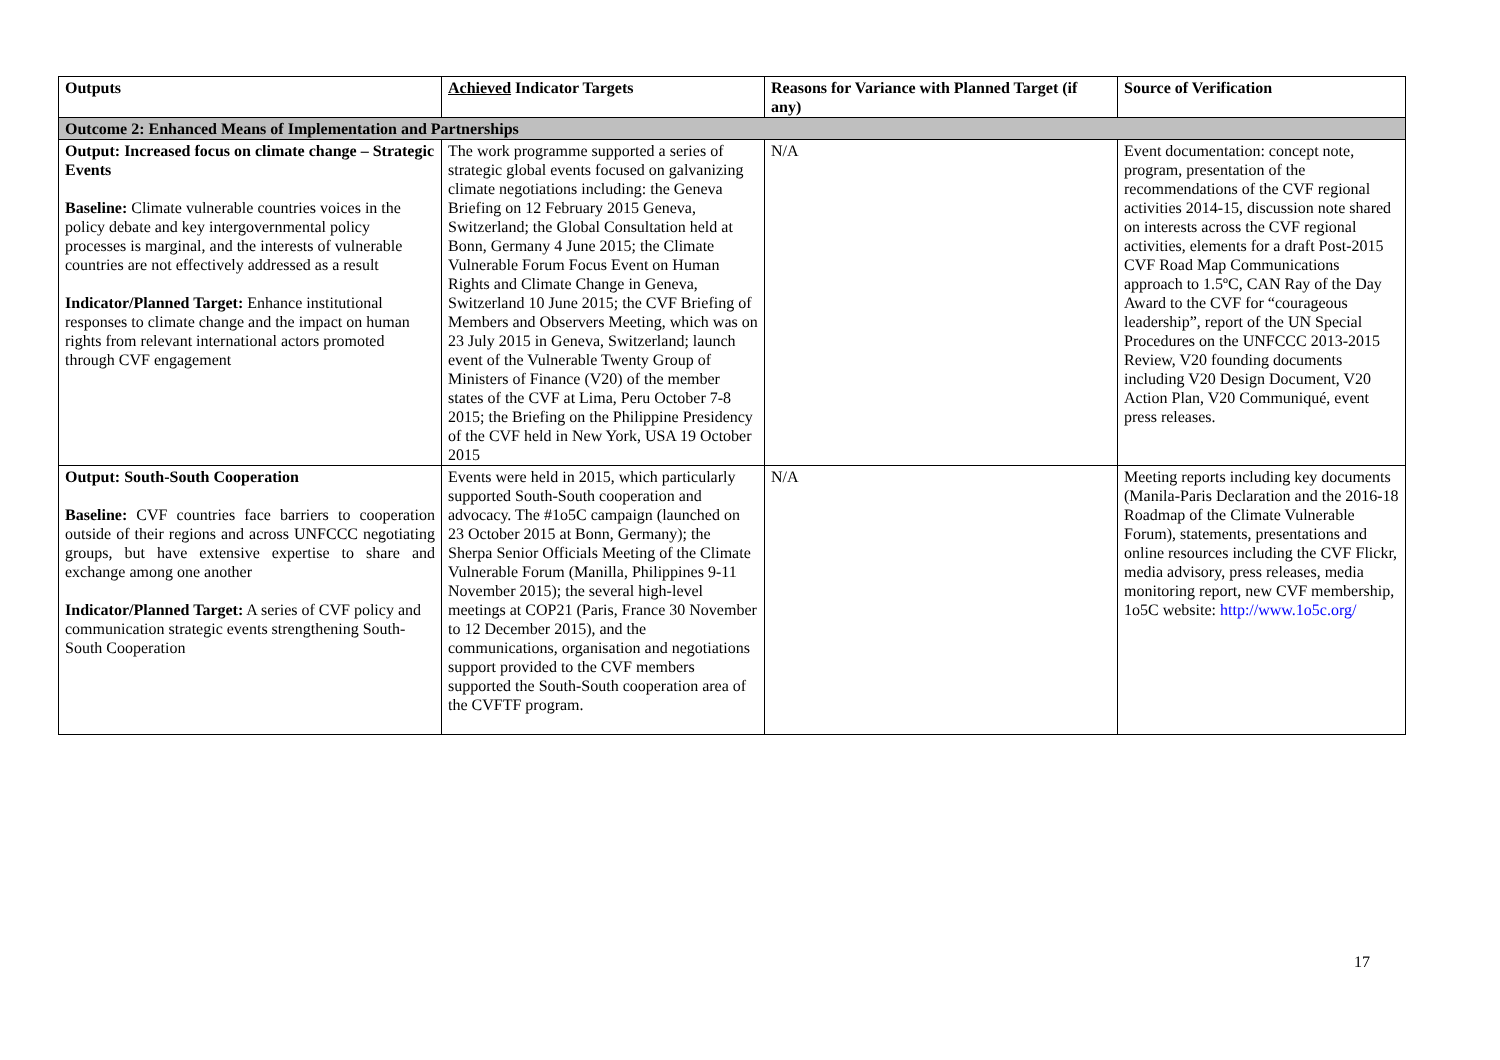| Outputs | Achieved Indicator Targets | Reasons for Variance with Planned Target (if any) | Source of Verification |
| --- | --- | --- | --- |
| Outcome 2: Enhanced Means of Implementation and Partnerships | | | |
| Output: Increased focus on climate change – Strategic Events Baseline: Climate vulnerable countries voices in the policy debate and key intergovernmental policy processes is marginal, and the interests of vulnerable countries are not effectively addressed as a result Indicator/Planned Target: Enhance institutional responses to climate change and the impact on human rights from relevant international actors promoted through CVF engagement | The work programme supported a series of strategic global events focused on galvanizing climate negotiations including: the Geneva Briefing on 12 February 2015 Geneva, Switzerland; the Global Consultation held at Bonn, Germany 4 June 2015; the Climate Vulnerable Forum Focus Event on Human Rights and Climate Change in Geneva, Switzerland 10 June 2015; the CVF Briefing of Members and Observers Meeting, which was on 23 July 2015 in Geneva, Switzerland; launch event of the Vulnerable Twenty Group of Ministers of Finance (V20) of the member states of the CVF at Lima, Peru October 7-8 2015; the Briefing on the Philippine Presidency of the CVF held in New York, USA 19 October 2015 | N/A | Event documentation: concept note, program, presentation of the recommendations of the CVF regional activities 2014-15, discussion note shared on interests across the CVF regional activities, elements for a draft Post-2015 CVF Road Map Communications approach to 1.5ºC, CAN Ray of the Day Award to the CVF for “courageous leadership”, report of the UN Special Procedures on the UNFCCC 2013-2015 Review, V20 founding documents including V20 Design Document, V20 Action Plan, V20 Communiqué, event press releases. |
| Output: South-South Cooperation Baseline: CVF countries face barriers to cooperation outside of their regions and across UNFCCC negotiating groups, but have extensive expertise to share and exchange among one another Indicator/Planned Target: A series of CVF policy and communication strategic events strengthening South-South Cooperation | Events were held in 2015, which particularly supported South-South cooperation and advocacy. The #1o5C campaign (launched on 23 October 2015 at Bonn, Germany); the Sherpa Senior Officials Meeting of the Climate Vulnerable Forum (Manilla, Philippines 9-11 November 2015); the several high-level meetings at COP21 (Paris, France 30 November to 12 December 2015), and the communications, organisation and negotiations support provided to the CVF members supported the South-South cooperation area of the CVFTF program. | N/A | Meeting reports including key documents (Manila-Paris Declaration and the 2016-18 Roadmap of the Climate Vulnerable Forum), statements, presentations and online resources including the CVF Flickr, media advisory, press releases, media monitoring report, new CVF membership, 1o5C website: http://www.1o5c.org/ |
17